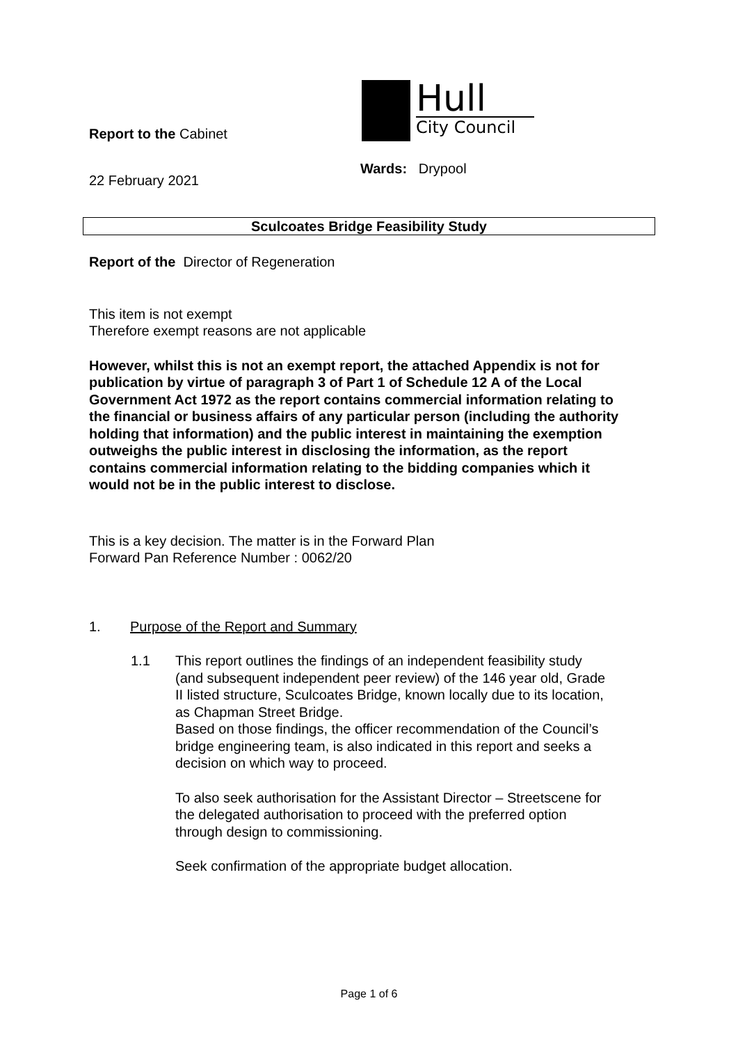Hull
City Council
Report to the Cabinet
Wards: Drypool
22 February 2021
Sculcoates Bridge Feasibility Study
Report of the Director of Regeneration
This item is not exempt
Therefore exempt reasons are not applicable
However, whilst this is not an exempt report, the attached Appendix is not for publication by virtue of paragraph 3 of Part 1 of Schedule 12 A of the Local Government Act 1972 as the report contains commercial information relating to the financial or business affairs of any particular person (including the authority holding that information) and the public interest in maintaining the exemption outweighs the public interest in disclosing the information, as the report contains commercial information relating to the bidding companies which it would not be in the public interest to disclose.
This is a key decision. The matter is in the Forward Plan
Forward Pan Reference Number : 0062/20
1. Purpose of the Report and Summary
1.1 This report outlines the findings of an independent feasibility study (and subsequent independent peer review) of the 146 year old, Grade II listed structure, Sculcoates Bridge, known locally due to its location, as Chapman Street Bridge.
Based on those findings, the officer recommendation of the Council’s bridge engineering team, is also indicated in this report and seeks a decision on which way to proceed.
To also seek authorisation for the Assistant Director – Streetscene for the delegated authorisation to proceed with the preferred option through design to commissioning.
Seek confirmation of the appropriate budget allocation.
Page 1 of 6